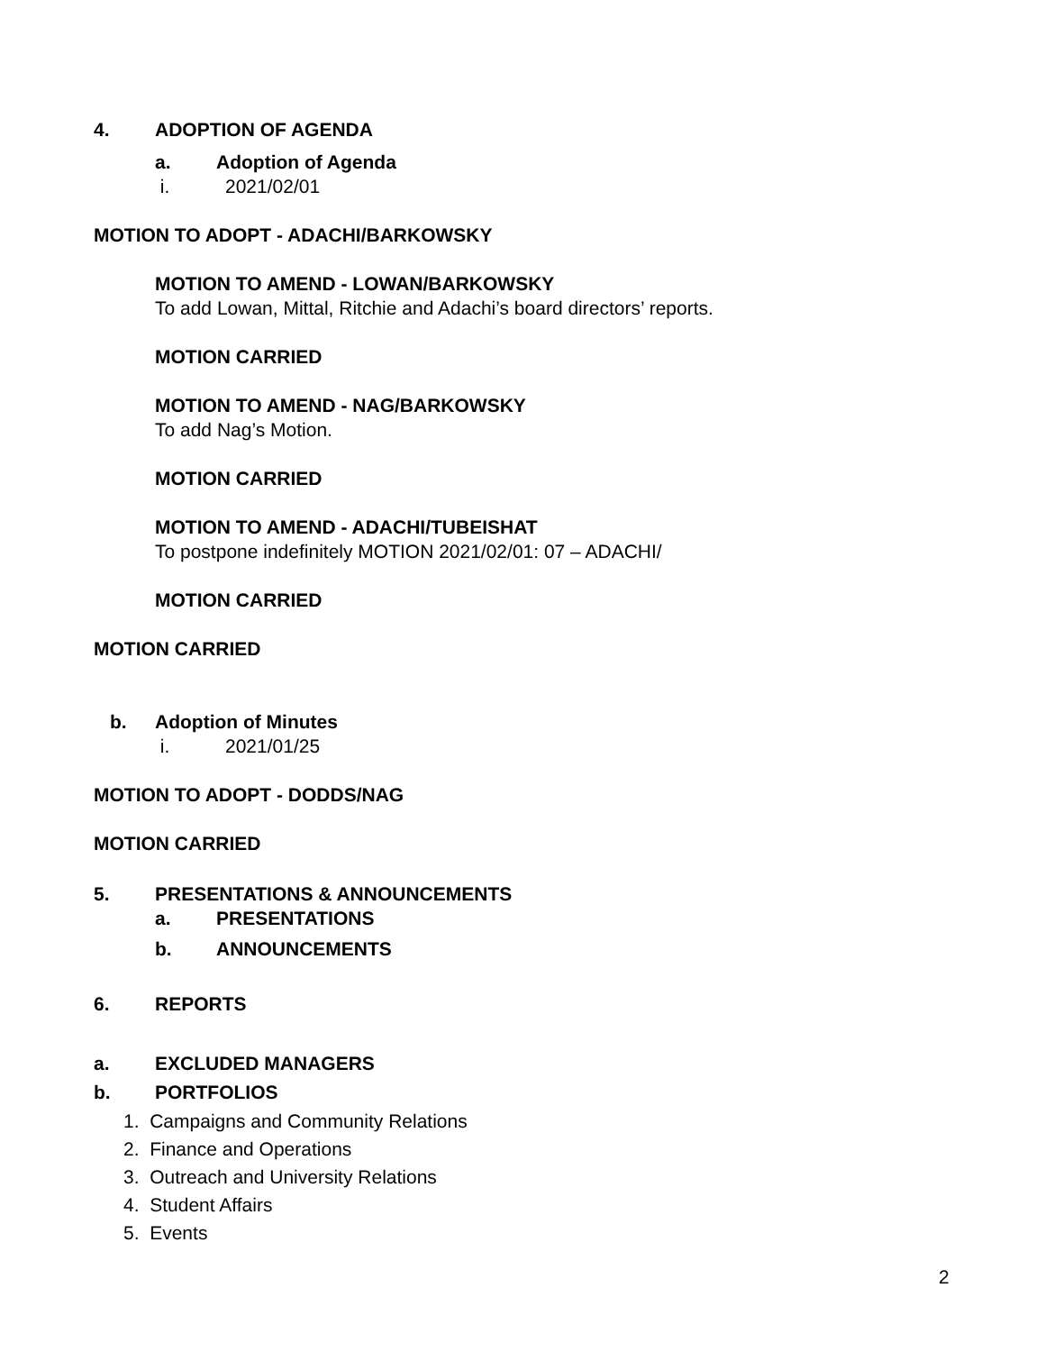4. ADOPTION OF AGENDA
a. Adoption of Agenda
i. 2021/02/01
MOTION TO ADOPT - ADACHI/BARKOWSKY
MOTION TO AMEND - LOWAN/BARKOWSKY
To add Lowan, Mittal, Ritchie and Adachi’s board directors’ reports.
MOTION CARRIED
MOTION TO AMEND - NAG/BARKOWSKY
To add Nag’s Motion.
MOTION CARRIED
MOTION TO AMEND - ADACHI/TUBEISHAT
To postpone indefinitely MOTION 2021/02/01: 07 – ADACHI/
MOTION CARRIED
MOTION CARRIED
b. Adoption of Minutes
i. 2021/01/25
MOTION TO ADOPT - DODDS/NAG
MOTION CARRIED
5. PRESENTATIONS & ANNOUNCEMENTS
a. PRESENTATIONS
b. ANNOUNCEMENTS
6. REPORTS
a. EXCLUDED MANAGERS
b. PORTFOLIOS
1. Campaigns and Community Relations
2. Finance and Operations
3. Outreach and University Relations
4. Student Affairs
5. Events
2